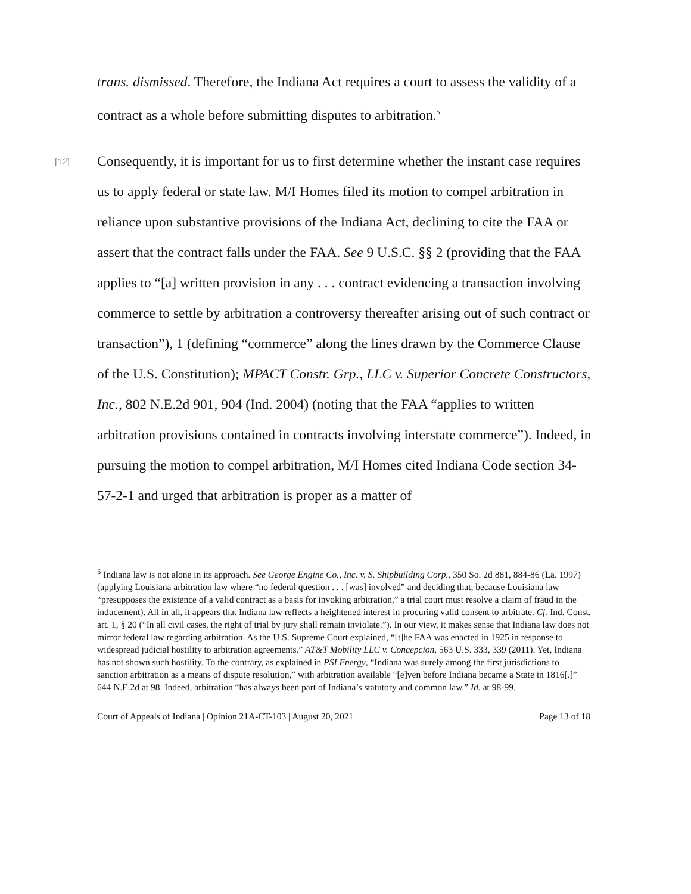trans. dismissed. Therefore, the Indiana Act requires a court to assess the validity of a contract as a whole before submitting disputes to arbitration.<sup>5</sup>
[12] Consequently, it is important for us to first determine whether the instant case requires us to apply federal or state law. M/I Homes filed its motion to compel arbitration in reliance upon substantive provisions of the Indiana Act, declining to cite the FAA or assert that the contract falls under the FAA. See 9 U.S.C. §§ 2 (providing that the FAA applies to “[a] written provision in any . . . contract evidencing a transaction involving commerce to settle by arbitration a controversy thereafter arising out of such contract or transaction”), 1 (defining “commerce” along the lines drawn by the Commerce Clause of the U.S. Constitution); MPACT Constr. Grp., LLC v. Superior Concrete Constructors, Inc., 802 N.E.2d 901, 904 (Ind. 2004) (noting that the FAA “applies to written arbitration provisions contained in contracts involving interstate commerce”). Indeed, in pursuing the motion to compel arbitration, M/I Homes cited Indiana Code section 34-57-2-1 and urged that arbitration is proper as a matter of
<sup>5</sup> Indiana law is not alone in its approach. See George Engine Co., Inc. v. S. Shipbuilding Corp., 350 So. 2d 881, 884-86 (La. 1997) (applying Louisiana arbitration law where “no federal question . . . [was] involved” and deciding that, because Louisiana law “presupposes the existence of a valid contract as a basis for invoking arbitration,” a trial court must resolve a claim of fraud in the inducement). All in all, it appears that Indiana law reflects a heightened interest in procuring valid consent to arbitrate. Cf. Ind. Const. art. 1, § 20 (“In all civil cases, the right of trial by jury shall remain inviolate.”). In our view, it makes sense that Indiana law does not mirror federal law regarding arbitration. As the U.S. Supreme Court explained, “[t]he FAA was enacted in 1925 in response to widespread judicial hostility to arbitration agreements.” AT&T Mobility LLC v. Concepcion, 563 U.S. 333, 339 (2011). Yet, Indiana has not shown such hostility. To the contrary, as explained in PSI Energy, “Indiana was surely among the first jurisdictions to sanction arbitration as a means of dispute resolution,” with arbitration available “[e]ven before Indiana became a State in 1816[.]” 644 N.E.2d at 98. Indeed, arbitration “has always been part of Indiana’s statutory and common law.” Id. at 98-99.
Court of Appeals of Indiana | Opinion 21A-CT-103 | August 20, 2021 Page 13 of 18